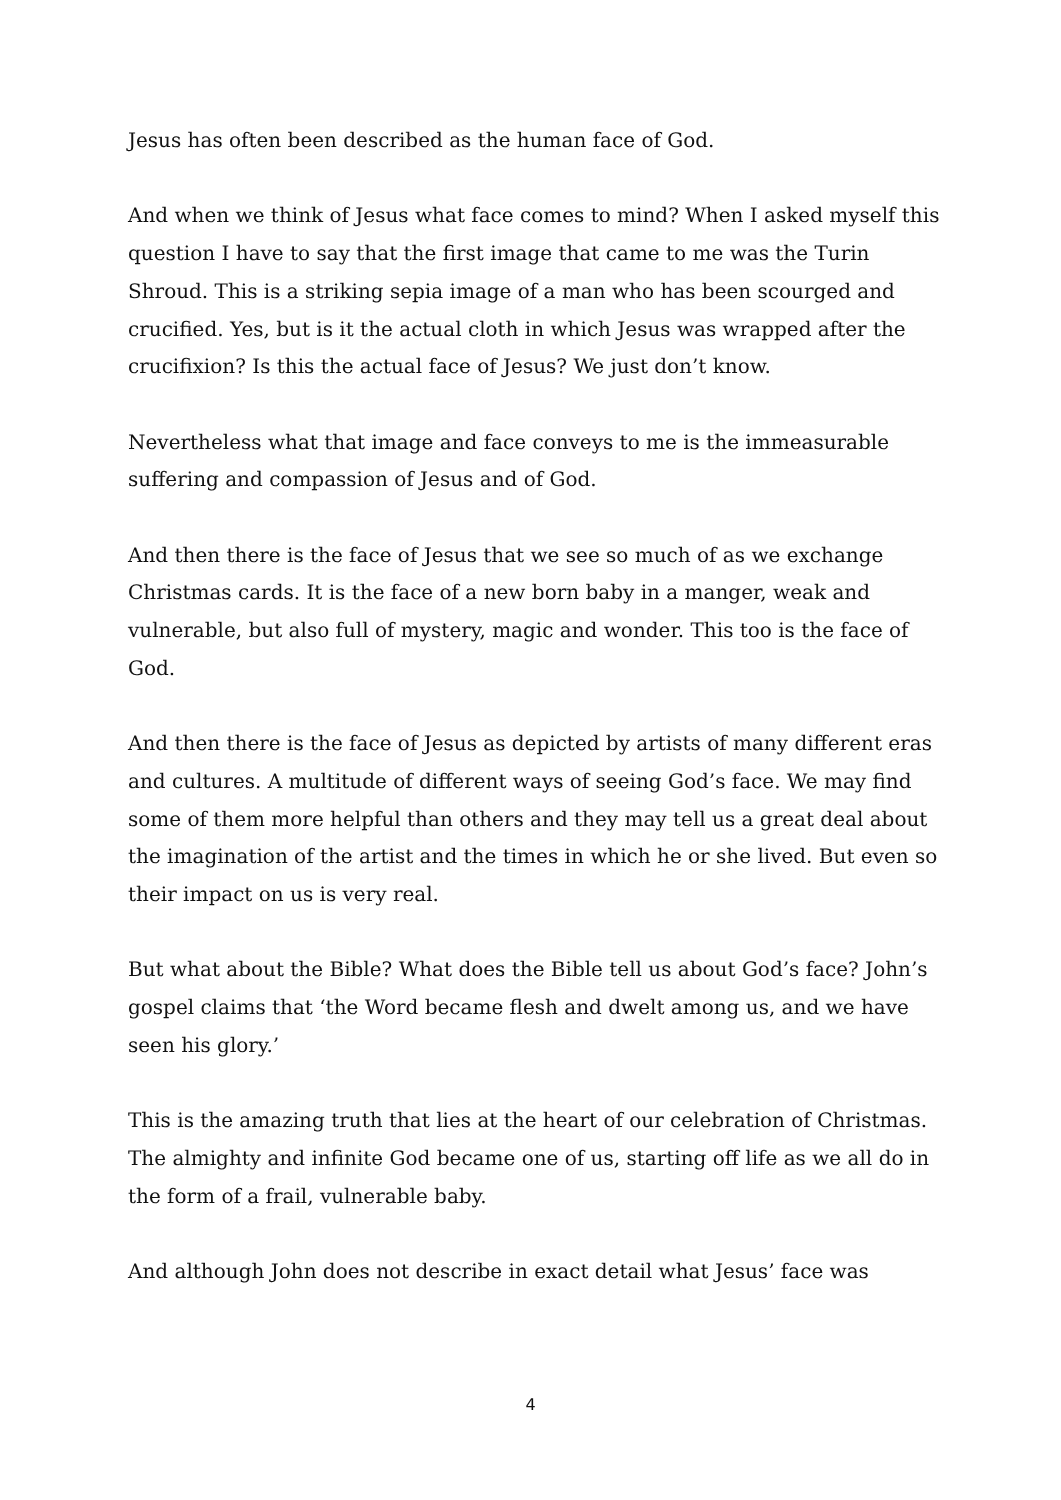Jesus has often been described as the human face of God.
And when we think of Jesus what face comes to mind? When I asked myself this question I have to say that the first image that came to me was the Turin Shroud. This is a striking sepia image of a man who has been scourged and crucified. Yes, but is it the actual cloth in which Jesus was wrapped after the crucifixion? Is this the actual face of Jesus? We just don’t know.
Nevertheless what that image and face conveys to me is the immeasurable suffering and compassion of Jesus and of God.
And then there is the face of Jesus that we see so much of as we exchange Christmas cards. It is the face of a new born baby in a manger, weak and vulnerable, but also full of mystery, magic and wonder. This too is the face of God.
And then there is the face of Jesus as depicted by artists of many different eras and cultures. A multitude of different ways of seeing God’s face. We may find some of them more helpful than others and they may tell us a great deal about the imagination of the artist and the times in which he or she lived. But even so their impact on us is very real.
But what about the Bible? What does the Bible tell us about God’s face? John’s gospel claims that ‘the Word became flesh and dwelt among us, and we have seen his glory.’
This is the amazing truth that lies at the heart of our celebration of Christmas. The almighty and infinite God became one of us, starting off life as we all do in the form of a frail, vulnerable baby.
And although John does not describe in exact detail what Jesus’ face was
4